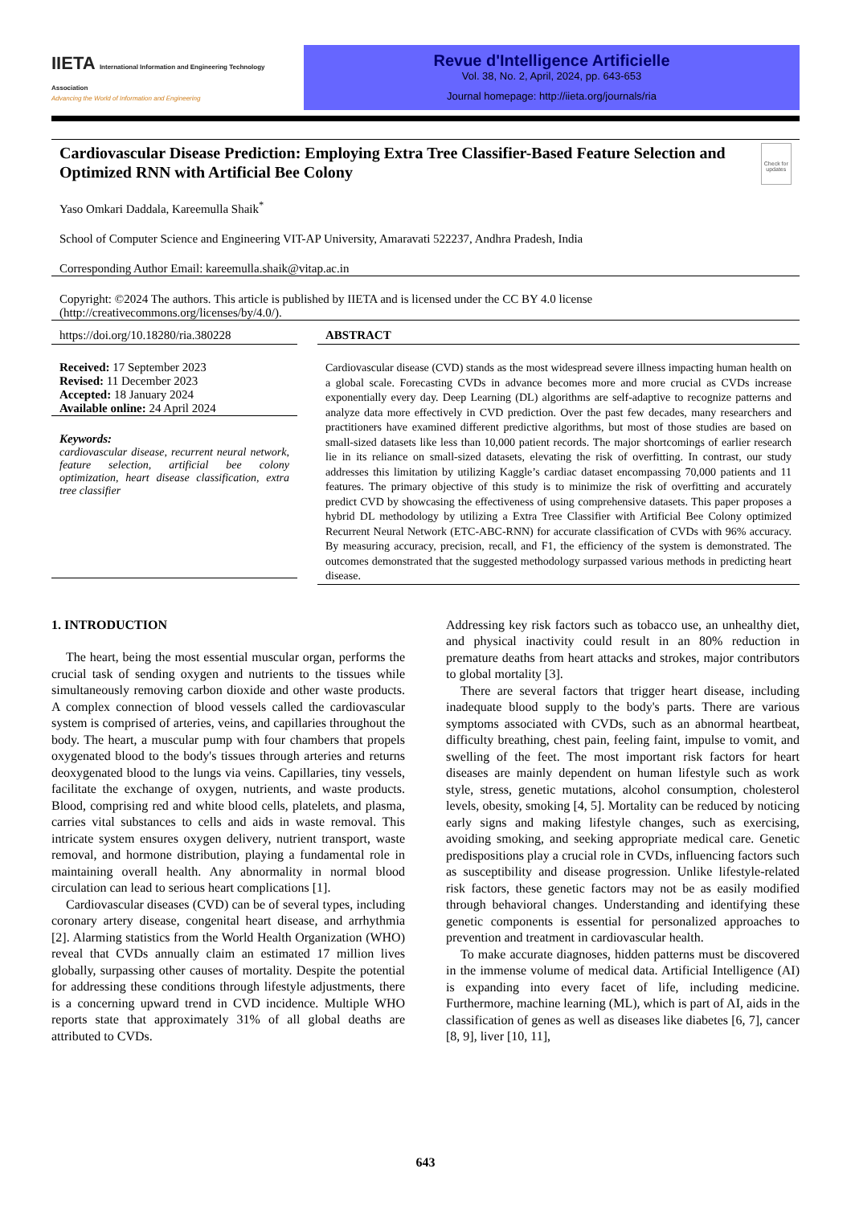IIETA International Information and Engineering Technology Association
Advancing the World of Information and Engineering
Revue d'Intelligence Artificielle
Vol. 38, No. 2, April, 2024, pp. 643-653
Journal homepage: http://iieta.org/journals/ria
Cardiovascular Disease Prediction: Employing Extra Tree Classifier-Based Feature Selection and Optimized RNN with Artificial Bee Colony
Check for updates
Yaso Omkari Daddala, Kareemulla Shaik<sup>*</sup>
School of Computer Science and Engineering VIT-AP University, Amaravati 522237, Andhra Pradesh, India
Corresponding Author Email: kareemulla.shaik@vitap.ac.in
Copyright: ©2024 The authors. This article is published by IIETA and is licensed under the CC BY 4.0 license (http://creativecommons.org/licenses/by/4.0/).
https://doi.org/10.18280/ria.380228
Received: 17 September 2023
Revised: 11 December 2023
Accepted: 18 January 2024
Available online: 24 April 2024
Keywords:
cardiovascular disease, recurrent neural network, feature selection, artificial bee colony optimization, heart disease classification, extra tree classifier
ABSTRACT
Cardiovascular disease (CVD) stands as the most widespread severe illness impacting human health on a global scale. Forecasting CVDs in advance becomes more and more crucial as CVDs increase exponentially every day. Deep Learning (DL) algorithms are self-adaptive to recognize patterns and analyze data more effectively in CVD prediction. Over the past few decades, many researchers and practitioners have examined different predictive algorithms, but most of those studies are based on small-sized datasets like less than 10,000 patient records. The major shortcomings of earlier research lie in its reliance on small-sized datasets, elevating the risk of overfitting. In contrast, our study addresses this limitation by utilizing Kaggle’s cardiac dataset encompassing 70,000 patients and 11 features. The primary objective of this study is to minimize the risk of overfitting and accurately predict CVD by showcasing the effectiveness of using comprehensive datasets. This paper proposes a hybrid DL methodology by utilizing a Extra Tree Classifier with Artificial Bee Colony optimized Recurrent Neural Network (ETC-ABC-RNN) for accurate classification of CVDs with 96% accuracy. By measuring accuracy, precision, recall, and F1, the efficiency of the system is demonstrated. The outcomes demonstrated that the suggested methodology surpassed various methods in predicting heart disease.
1. INTRODUCTION
The heart, being the most essential muscular organ, performs the crucial task of sending oxygen and nutrients to the tissues while simultaneously removing carbon dioxide and other waste products. A complex connection of blood vessels called the cardiovascular system is comprised of arteries, veins, and capillaries throughout the body. The heart, a muscular pump with four chambers that propels oxygenated blood to the body's tissues through arteries and returns deoxygenated blood to the lungs via veins. Capillaries, tiny vessels, facilitate the exchange of oxygen, nutrients, and waste products. Blood, comprising red and white blood cells, platelets, and plasma, carries vital substances to cells and aids in waste removal. This intricate system ensures oxygen delivery, nutrient transport, waste removal, and hormone distribution, playing a fundamental role in maintaining overall health. Any abnormality in normal blood circulation can lead to serious heart complications [1].
Cardiovascular diseases (CVD) can be of several types, including coronary artery disease, congenital heart disease, and arrhythmia [2]. Alarming statistics from the World Health Organization (WHO) reveal that CVDs annually claim an estimated 17 million lives globally, surpassing other causes of mortality. Despite the potential for addressing these conditions through lifestyle adjustments, there is a concerning upward trend in CVD incidence. Multiple WHO reports state that approximately 31% of all global deaths are attributed to CVDs.
Addressing key risk factors such as tobacco use, an unhealthy diet, and physical inactivity could result in an 80% reduction in premature deaths from heart attacks and strokes, major contributors to global mortality [3].
There are several factors that trigger heart disease, including inadequate blood supply to the body's parts. There are various symptoms associated with CVDs, such as an abnormal heartbeat, difficulty breathing, chest pain, feeling faint, impulse to vomit, and swelling of the feet. The most important risk factors for heart diseases are mainly dependent on human lifestyle such as work style, stress, genetic mutations, alcohol consumption, cholesterol levels, obesity, smoking [4, 5]. Mortality can be reduced by noticing early signs and making lifestyle changes, such as exercising, avoiding smoking, and seeking appropriate medical care. Genetic predispositions play a crucial role in CVDs, influencing factors such as susceptibility and disease progression. Unlike lifestyle-related risk factors, these genetic factors may not be as easily modified through behavioral changes. Understanding and identifying these genetic components is essential for personalized approaches to prevention and treatment in cardiovascular health.
To make accurate diagnoses, hidden patterns must be discovered in the immense volume of medical data. Artificial Intelligence (AI) is expanding into every facet of life, including medicine. Furthermore, machine learning (ML), which is part of AI, aids in the classification of genes as well as diseases like diabetes [6, 7], cancer [8, 9], liver [10, 11],
643